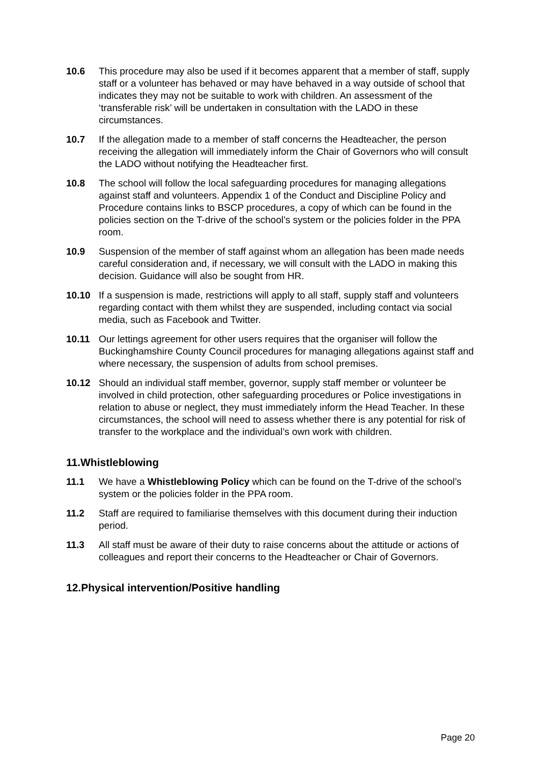10.6 This procedure may also be used if it becomes apparent that a member of staff, supply staff or a volunteer has behaved or may have behaved in a way outside of school that indicates they may not be suitable to work with children. An assessment of the ‘transferable risk’ will be undertaken in consultation with the LADO in these circumstances.
10.7 If the allegation made to a member of staff concerns the Headteacher, the person receiving the allegation will immediately inform the Chair of Governors who will consult the LADO without notifying the Headteacher first.
10.8 The school will follow the local safeguarding procedures for managing allegations against staff and volunteers. Appendix 1 of the Conduct and Discipline Policy and Procedure contains links to BSCP procedures, a copy of which can be found in the policies section on the T-drive of the school’s system or the policies folder in the PPA room.
10.9 Suspension of the member of staff against whom an allegation has been made needs careful consideration and, if necessary, we will consult with the LADO in making this decision. Guidance will also be sought from HR.
10.10 If a suspension is made, restrictions will apply to all staff, supply staff and volunteers regarding contact with them whilst they are suspended, including contact via social media, such as Facebook and Twitter.
10.11 Our lettings agreement for other users requires that the organiser will follow the Buckinghamshire County Council procedures for managing allegations against staff and where necessary, the suspension of adults from school premises.
10.12 Should an individual staff member, governor, supply staff member or volunteer be involved in child protection, other safeguarding procedures or Police investigations in relation to abuse or neglect, they must immediately inform the Head Teacher. In these circumstances, the school will need to assess whether there is any potential for risk of transfer to the workplace and the individual’s own work with children.
11.Whistleblowing
11.1 We have a Whistleblowing Policy which can be found on the T-drive of the school’s system or the policies folder in the PPA room.
11.2 Staff are required to familiarise themselves with this document during their induction period.
11.3 All staff must be aware of their duty to raise concerns about the attitude or actions of colleagues and report their concerns to the Headteacher or Chair of Governors.
12.Physical intervention/Positive handling
Page 20